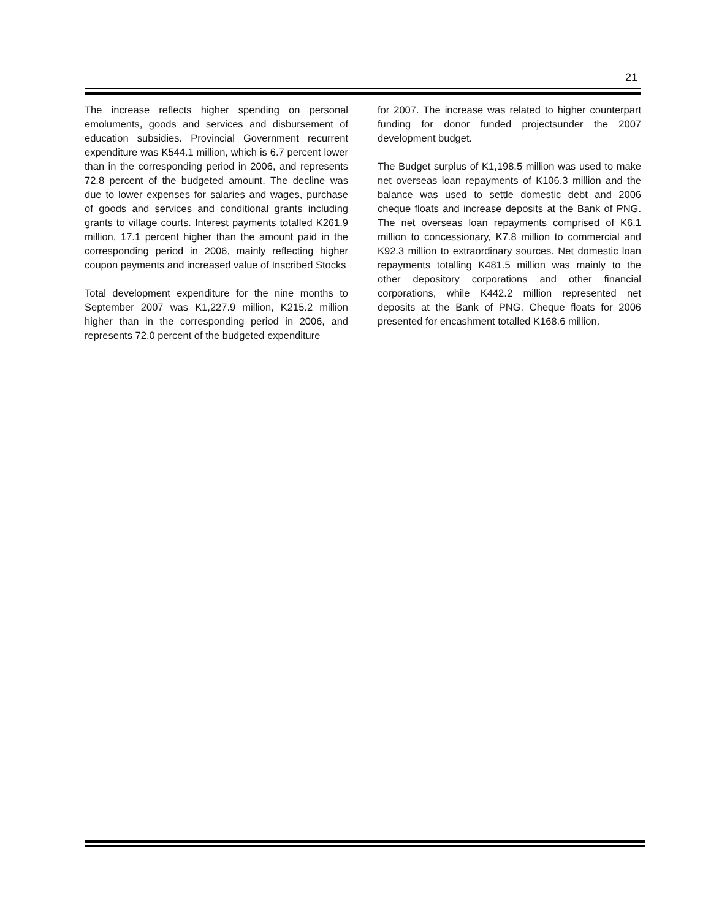21
The increase reflects higher spending on personal emoluments, goods and services and disbursement of education subsidies. Provincial Government recurrent expenditure was K544.1 million, which is 6.7 percent lower than in the corresponding period in 2006, and represents 72.8 percent of the budgeted amount. The decline was due to lower expenses for salaries and wages, purchase of goods and services and conditional grants including grants to village courts. Interest payments totalled K261.9 million, 17.1 percent higher than the amount paid in the corresponding period in 2006, mainly reflecting higher coupon payments and increased value of Inscribed Stocks
Total development expenditure for the nine months to September 2007 was K1,227.9 million, K215.2 million higher than in the corresponding period in 2006, and represents 72.0 percent of the budgeted expenditure
for 2007. The increase was related to higher counterpart funding for donor funded projectsunder the 2007 development budget.
The Budget surplus of K1,198.5 million was used to make net overseas loan repayments of K106.3 million and the balance was used to settle domestic debt and 2006 cheque floats and increase deposits at the Bank of PNG. The net overseas loan repayments comprised of K6.1 million to concessionary, K7.8 million to commercial and K92.3 million to extraordinary sources. Net domestic loan repayments totalling K481.5 million was mainly to the other depository corporations and other financial corporations, while K442.2 million represented net deposits at the Bank of PNG. Cheque floats for 2006 presented for encashment totalled K168.6 million.